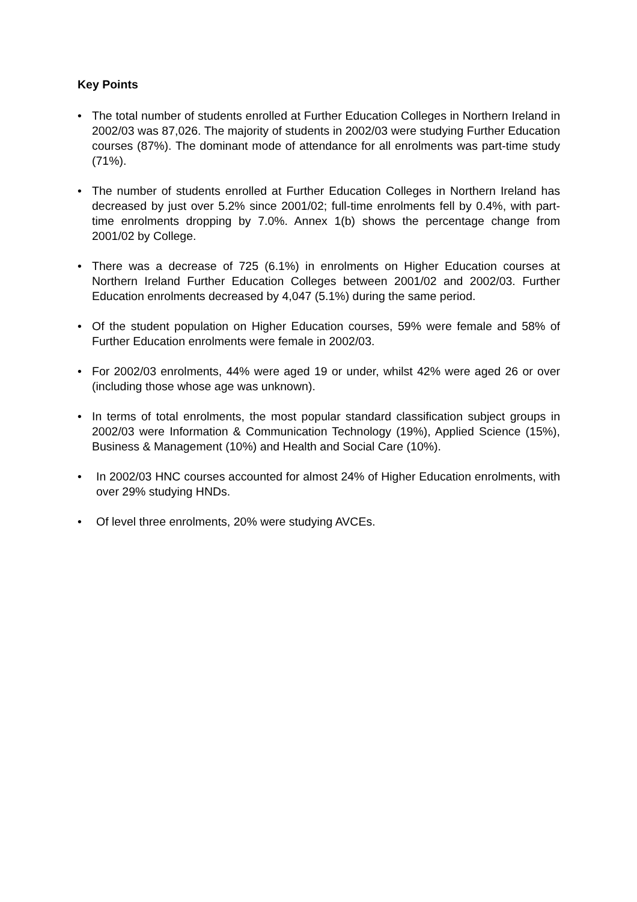Key Points
• The total number of students enrolled at Further Education Colleges in Northern Ireland in 2002/03 was 87,026. The majority of students in 2002/03 were studying Further Education courses (87%). The dominant mode of attendance for all enrolments was part-time study (71%).
• The number of students enrolled at Further Education Colleges in Northern Ireland has decreased by just over 5.2% since 2001/02; full-time enrolments fell by 0.4%, with part-time enrolments dropping by 7.0%. Annex 1(b) shows the percentage change from 2001/02 by College.
• There was a decrease of 725 (6.1%) in enrolments on Higher Education courses at Northern Ireland Further Education Colleges between 2001/02 and 2002/03. Further Education enrolments decreased by 4,047 (5.1%) during the same period.
• Of the student population on Higher Education courses, 59% were female and 58% of Further Education enrolments were female in 2002/03.
• For 2002/03 enrolments, 44% were aged 19 or under, whilst 42% were aged 26 or over (including those whose age was unknown).
• In terms of total enrolments, the most popular standard classification subject groups in 2002/03 were Information & Communication Technology (19%), Applied Science (15%), Business & Management (10%) and Health and Social Care (10%).
• In 2002/03 HNC courses accounted for almost 24% of Higher Education enrolments, with over 29% studying HNDs.
• Of level three enrolments, 20% were studying AVCEs.